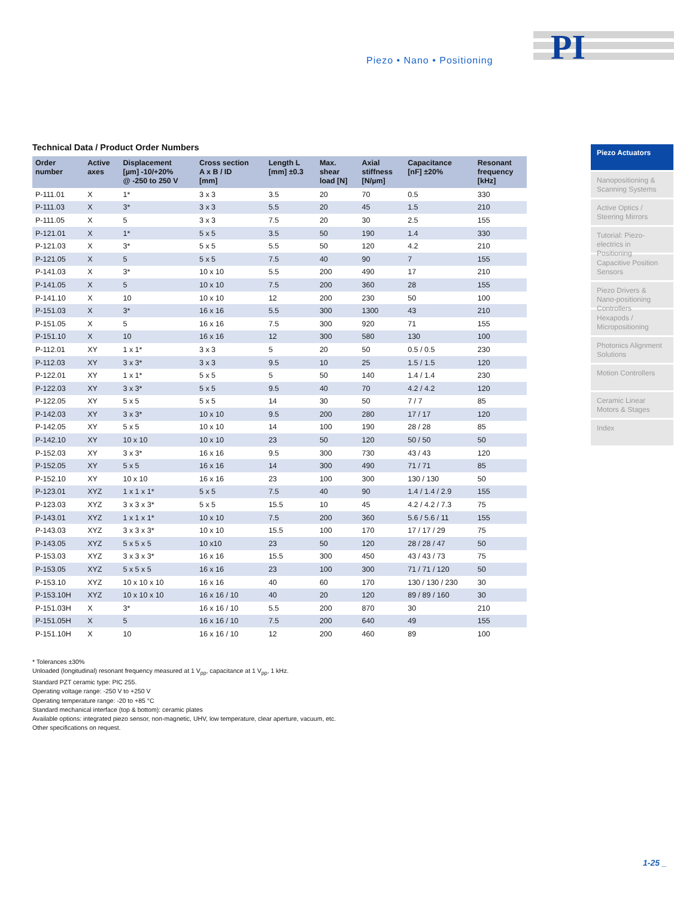PI
Piezo • Nano • Positioning
Technical Data / Product Order Numbers
| Order number | Active axes | Displacement [µm] -10/+20% @ -250 to 250 V | Cross section A x B / ID [mm] | Length L [mm] ±0.3 | Max. shear load [N] | Axial stiffness [N/µm] | Capacitance [nF] ±20% | Resonant frequency [kHz] |
| --- | --- | --- | --- | --- | --- | --- | --- | --- |
| P-111.01 | X | 1* | 3 x 3 | 3.5 | 20 | 70 | 0.5 | 330 |
| P-111.03 | X | 3* | 3 x 3 | 5.5 | 20 | 45 | 1.5 | 210 |
| P-111.05 | X | 5 | 3 x 3 | 7.5 | 20 | 30 | 2.5 | 155 |
| P-121.01 | X | 1* | 5 x 5 | 3.5 | 50 | 190 | 1.4 | 330 |
| P-121.03 | X | 3* | 5 x 5 | 5.5 | 50 | 120 | 4.2 | 210 |
| P-121.05 | X | 5 | 5 x 5 | 7.5 | 40 | 90 | 7 | 155 |
| P-141.03 | X | 3* | 10 x 10 | 5.5 | 200 | 490 | 17 | 210 |
| P-141.05 | X | 5 | 10 x 10 | 7.5 | 200 | 360 | 28 | 155 |
| P-141.10 | X | 10 | 10 x 10 | 12 | 200 | 230 | 50 | 100 |
| P-151.03 | X | 3* | 16 x 16 | 5.5 | 300 | 1300 | 43 | 210 |
| P-151.05 | X | 5 | 16 x 16 | 7.5 | 300 | 920 | 71 | 155 |
| P-151.10 | X | 10 | 16 x 16 | 12 | 300 | 580 | 130 | 100 |
| P-112.01 | XY | 1 x 1* | 3 x 3 | 5 | 20 | 50 | 0.5 / 0.5 | 230 |
| P-112.03 | XY | 3 x 3* | 3 x 3 | 9.5 | 10 | 25 | 1.5 / 1.5 | 120 |
| P-122.01 | XY | 1 x 1* | 5 x 5 | 5 | 50 | 140 | 1.4 / 1.4 | 230 |
| P-122.03 | XY | 3 x 3* | 5 x 5 | 9.5 | 40 | 70 | 4.2 / 4.2 | 120 |
| P-122.05 | XY | 5 x 5 | 5 x 5 | 14 | 30 | 50 | 7 / 7 | 85 |
| P-142.03 | XY | 3 x 3* | 10 x 10 | 9.5 | 200 | 280 | 17 / 17 | 120 |
| P-142.05 | XY | 5 x 5 | 10 x 10 | 14 | 100 | 190 | 28 / 28 | 85 |
| P-142.10 | XY | 10 x 10 | 10 x 10 | 23 | 50 | 120 | 50 / 50 | 50 |
| P-152.03 | XY | 3 x 3* | 16 x 16 | 9.5 | 300 | 730 | 43 / 43 | 120 |
| P-152.05 | XY | 5 x 5 | 16 x 16 | 14 | 300 | 490 | 71 / 71 | 85 |
| P-152.10 | XY | 10 x 10 | 16 x 16 | 23 | 100 | 300 | 130 / 130 | 50 |
| P-123.01 | XYZ | 1 x 1 x 1* | 5 x 5 | 7.5 | 40 | 90 | 1.4 / 1.4 / 2.9 | 155 |
| P-123.03 | XYZ | 3 x 3 x 3* | 5 x 5 | 15.5 | 10 | 45 | 4.2 / 4.2 / 7.3 | 75 |
| P-143.01 | XYZ | 1 x 1 x 1* | 10 x 10 | 7.5 | 200 | 360 | 5.6 / 5.6 / 11 | 155 |
| P-143.03 | XYZ | 3 x 3 x 3* | 10 x 10 | 15.5 | 100 | 170 | 17 / 17 / 29 | 75 |
| P-143.05 | XYZ | 5 x 5 x 5 | 10 x10 | 23 | 50 | 120 | 28 / 28 / 47 | 50 |
| P-153.03 | XYZ | 3 x 3 x 3* | 16 x 16 | 15.5 | 300 | 450 | 43 / 43 / 73 | 75 |
| P-153.05 | XYZ | 5 x 5 x 5 | 16 x 16 | 23 | 100 | 300 | 71 / 71 / 120 | 50 |
| P-153.10 | XYZ | 10 x 10 x 10 | 16 x 16 | 40 | 60 | 170 | 130 / 130 / 230 | 30 |
| P-153.10H | XYZ | 10 x 10 x 10 | 16 x 16 / 10 | 40 | 20 | 120 | 89 / 89 / 160 | 30 |
| P-151.03H | X | 3* | 16 x 16 / 10 | 5.5 | 200 | 870 | 30 | 210 |
| P-151.05H | X | 5 | 16 x 16 / 10 | 7.5 | 200 | 640 | 49 | 155 |
| P-151.10H | X | 10 | 16 x 16 / 10 | 12 | 200 | 460 | 89 | 100 |
* Tolerances ±30%
Unloaded (longitudinal) resonant frequency measured at 1 V<sub>pp</sub>, capacitance at 1 V<sub>pp</sub>, 1 kHz.
Standard PZT ceramic type: PIC 255.
Operating voltage range: -250 V to +250 V
Operating temperature range: -20 to +85 °C
Standard mechanical interface (top & bottom): ceramic plates
Available options: integrated piezo sensor, non-magnetic, UHV, low temperature, clear aperture, vacuum, etc.
Other specifications on request.
Piezo Actuators
Nanopositioning & Scanning Systems
Active Optics / Steering Mirrors
Tutorial: Piezo-electrics in Positioning
Capacitive Position Sensors
Piezo Drivers & Nano-positioning Controllers
Hexapods / Micropositioning
Photonics Alignment Solutions
Motion Controllers
Ceramic Linear Motors & Stages
Index
1-25 _